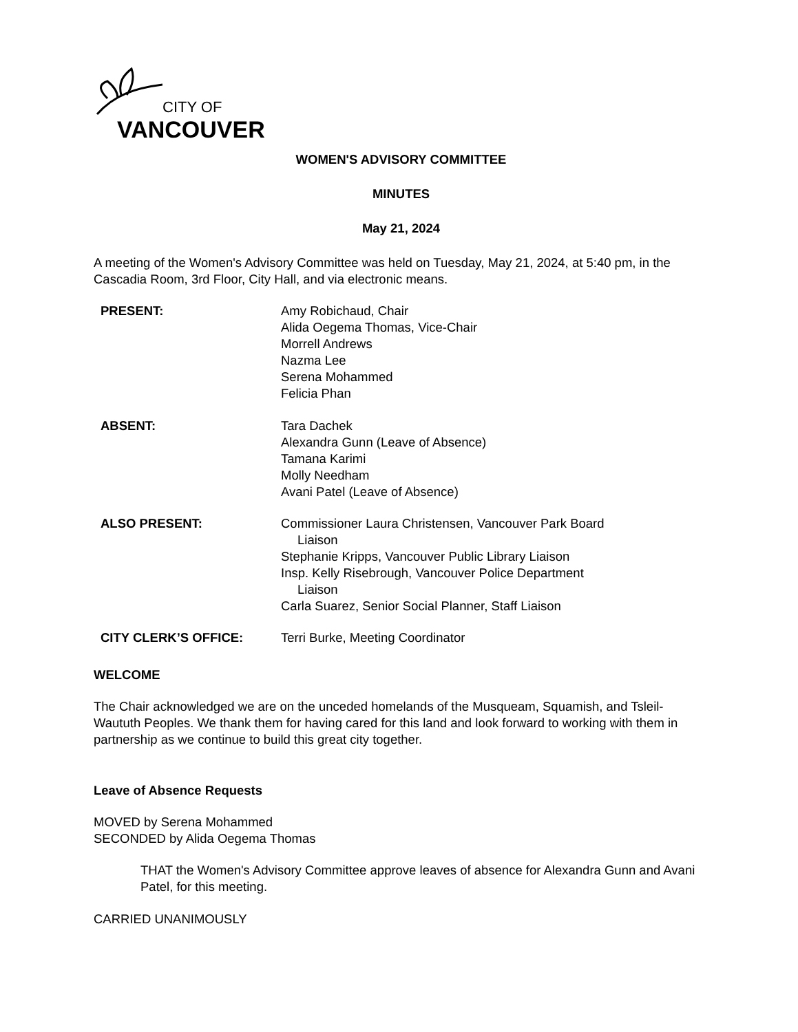CITY OF
VANCOUVER
WOMEN'S ADVISORY COMMITTEE
MINUTES
May 21, 2024
A meeting of the Women's Advisory Committee was held on Tuesday, May 21, 2024, at 5:40 pm, in the Cascadia Room, 3rd Floor, City Hall, and via electronic means.
PRESENT: Amy Robichaud, Chair
Alida Oegema Thomas, Vice-Chair
Morrell Andrews
Nazma Lee
Serena Mohammed
Felicia Phan
ABSENT: Tara Dachek
Alexandra Gunn (Leave of Absence)
Tamana Karimi
Molly Needham
Avani Patel (Leave of Absence)
ALSO PRESENT: Commissioner Laura Christensen, Vancouver Park Board
Liaison
Stephanie Kripps, Vancouver Public Library Liaison
Insp. Kelly Risebrough, Vancouver Police Department
Liaison
Carla Suarez, Senior Social Planner, Staff Liaison
CITY CLERK’S OFFICE: Terri Burke, Meeting Coordinator
WELCOME
The Chair acknowledged we are on the unceded homelands of the Musqueam, Squamish, and Tsleil-Waututh Peoples. We thank them for having cared for this land and look forward to working with them in partnership as we continue to build this great city together.
Leave of Absence Requests
MOVED by Serena Mohammed
SECONDED by Alida Oegema Thomas
THAT the Women's Advisory Committee approve leaves of absence for Alexandra Gunn and Avani Patel, for this meeting.
CARRIED UNANIMOUSLY